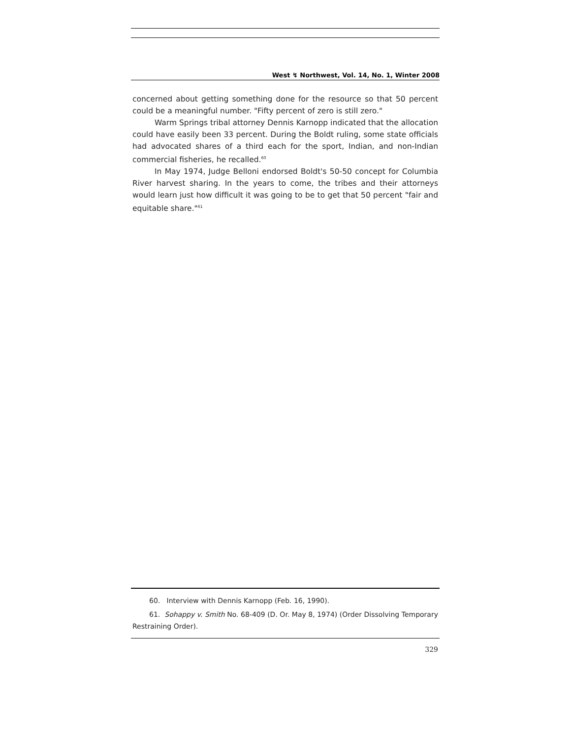West ↯ Northwest, Vol. 14, No. 1, Winter 2008
concerned about getting something done for the resource so that 50 percent could be a meaningful number. "Fifty percent of zero is still zero."
Warm Springs tribal attorney Dennis Karnopp indicated that the allocation could have easily been 33 percent. During the Boldt ruling, some state officials had advocated shares of a third each for the sport, Indian, and non-Indian commercial fisheries, he recalled.<sup>60</sup>
In May 1974, Judge Belloni endorsed Boldt's 50-50 concept for Columbia River harvest sharing. In the years to come, the tribes and their attorneys would learn just how difficult it was going to be to get that 50 percent "fair and equitable share."<sup>61</sup>
60. Interview with Dennis Karnopp (Feb. 16, 1990).
61. Sohappy v. Smith No. 68-409 (D. Or. May 8, 1974) (Order Dissolving Temporary Restraining Order).
329